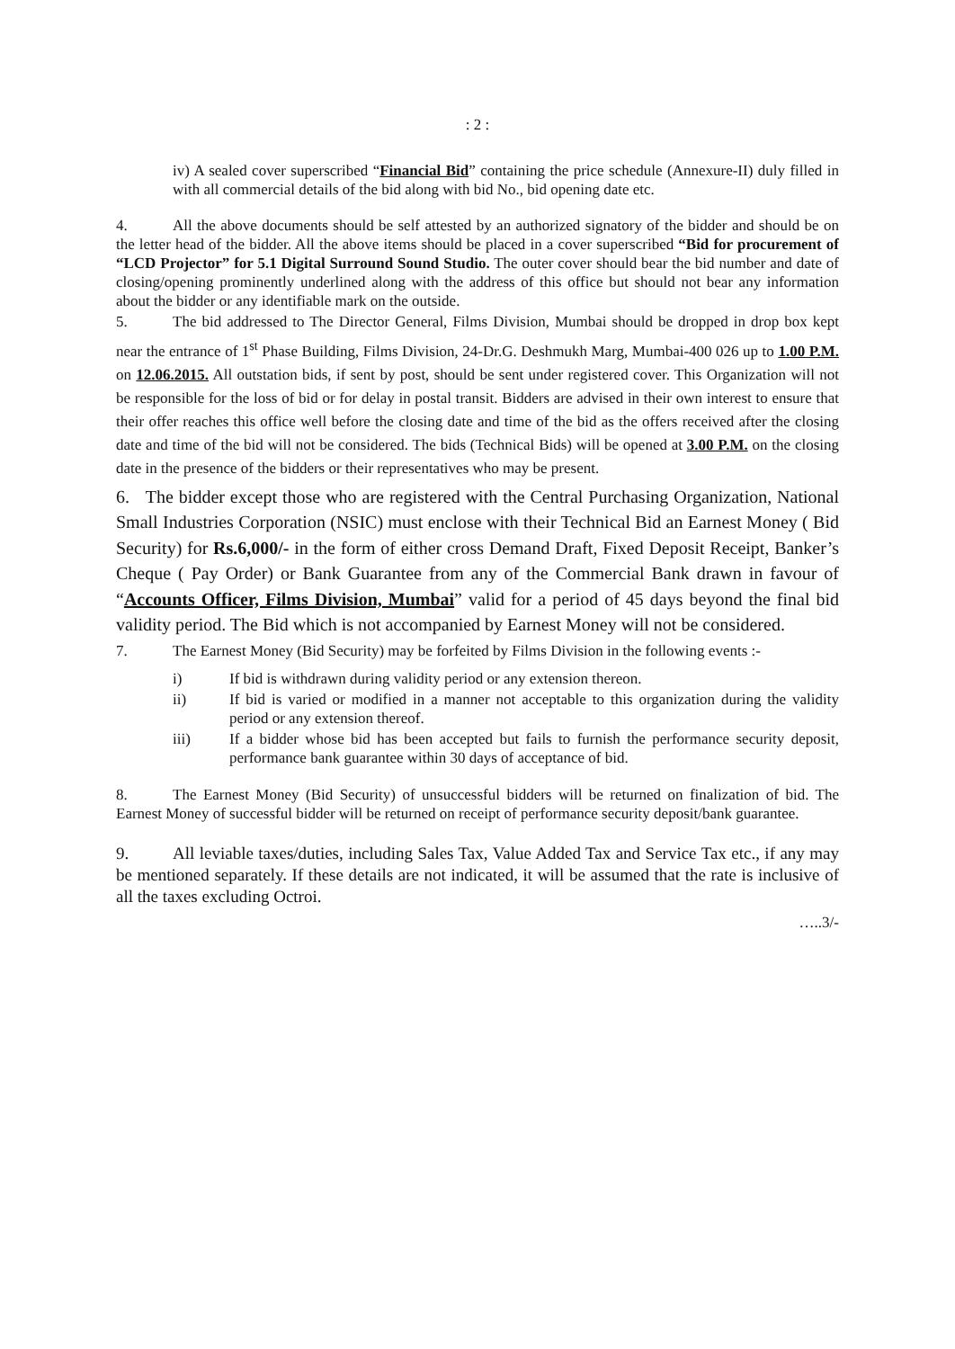: 2 :
iv) A sealed cover superscribed “Financial Bid” containing the price schedule (Annexure-II) duly filled in with all commercial details of the bid along with bid No., bid opening date etc.
4. All the above documents should be self attested by an authorized signatory of the bidder and should be on the letter head of the bidder. All the above items should be placed in a cover superscribed “Bid for procurement of “LCD Projector” for 5.1 Digital Surround Sound Studio. The outer cover should bear the bid number and date of closing/opening prominently underlined along with the address of this office but should not bear any information about the bidder or any identifiable mark on the outside.
5. The bid addressed to The Director General, Films Division, Mumbai should be dropped in drop box kept near the entrance of 1<sup>st</sup> Phase Building, Films Division, 24-Dr.G. Deshmukh Marg, Mumbai-400 026 up to 1.00 P.M. on 12.06.2015. All outstation bids, if sent by post, should be sent under registered cover. This Organization will not be responsible for the loss of bid or for delay in postal transit. Bidders are advised in their own interest to ensure that their offer reaches this office well before the closing date and time of the bid as the offers received after the closing date and time of the bid will not be considered. The bids (Technical Bids) will be opened at 3.00 P.M. on the closing date in the presence of the bidders or their representatives who may be present.
6. The bidder except those who are registered with the Central Purchasing Organization, National Small Industries Corporation (NSIC) must enclose with their Technical Bid an Earnest Money ( Bid Security) for Rs.6,000/- in the form of either cross Demand Draft, Fixed Deposit Receipt, Banker’s Cheque ( Pay Order) or Bank Guarantee from any of the Commercial Bank drawn in favour of “Accounts Officer, Films Division, Mumbai” valid for a period of 45 days beyond the final bid validity period. The Bid which is not accompanied by Earnest Money will not be considered.
7. The Earnest Money (Bid Security) may be forfeited by Films Division in the following events :-
i) If bid is withdrawn during validity period or any extension thereon.
ii) If bid is varied or modified in a manner not acceptable to this organization during the validity period or any extension thereof.
iii) If a bidder whose bid has been accepted but fails to furnish the performance security deposit, performance bank guarantee within 30 days of acceptance of bid.
8. The Earnest Money (Bid Security) of unsuccessful bidders will be returned on finalization of bid. The Earnest Money of successful bidder will be returned on receipt of performance security deposit/bank guarantee.
9. All leviable taxes/duties, including Sales Tax, Value Added Tax and Service Tax etc., if any may be mentioned separately. If these details are not indicated, it will be assumed that the rate is inclusive of all the taxes excluding Octroi.
…..3/-